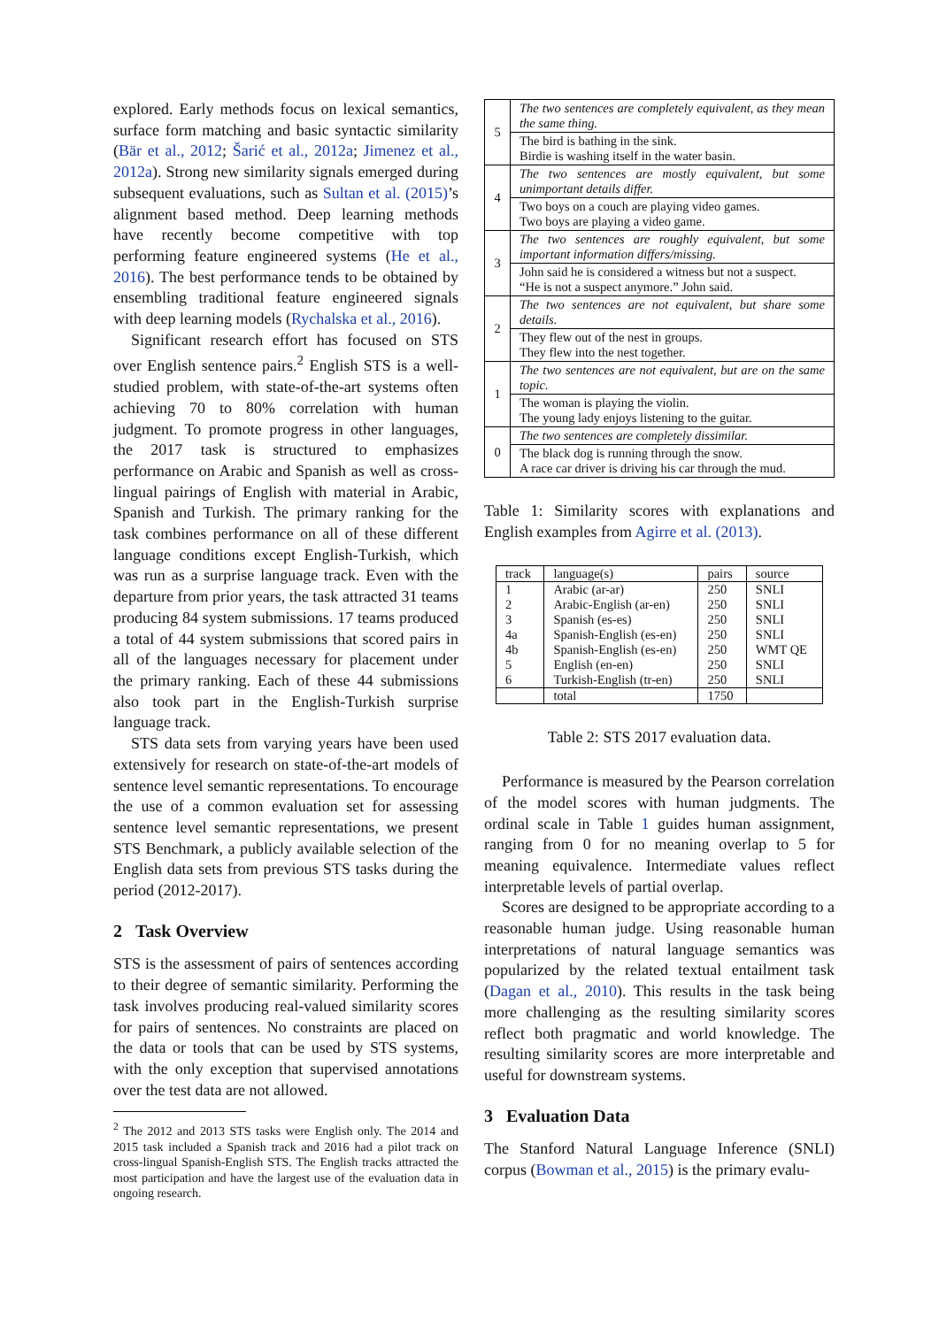explored. Early methods focus on lexical semantics, surface form matching and basic syntactic similarity (Bär et al., 2012; Šarić et al., 2012a; Jimenez et al., 2012a). Strong new similarity signals emerged during subsequent evaluations, such as Sultan et al. (2015)’s alignment based method. Deep learning methods have recently become competitive with top performing feature engineered systems (He et al., 2016). The best performance tends to be obtained by ensembling traditional feature engineered signals with deep learning models (Rychalska et al., 2016).
Significant research effort has focused on STS over English sentence pairs.<sup>2</sup> English STS is a well-studied problem, with state-of-the-art systems often achieving 70 to 80% correlation with human judgment. To promote progress in other languages, the 2017 task is structured to emphasizes performance on Arabic and Spanish as well as cross-lingual pairings of English with material in Arabic, Spanish and Turkish. The primary ranking for the task combines performance on all of these different language conditions except English-Turkish, which was run as a surprise language track. Even with the departure from prior years, the task attracted 31 teams producing 84 system submissions. 17 teams produced a total of 44 system submissions that scored pairs in all of the languages necessary for placement under the primary ranking. Each of these 44 submissions also took part in the English-Turkish surprise language track.
STS data sets from varying years have been used extensively for research on state-of-the-art models of sentence level semantic representations. To encourage the use of a common evaluation set for assessing sentence level semantic representations, we present STS Benchmark, a publicly available selection of the English data sets from previous STS tasks during the period (2012-2017).
2 Task Overview
STS is the assessment of pairs of sentences according to their degree of semantic similarity. Performing the task involves producing real-valued similarity scores for pairs of sentences. No constraints are placed on the data or tools that can be used by STS systems, with the only exception that supervised annotations over the test data are not allowed.
<sup>2</sup> The 2012 and 2013 STS tasks were English only. The 2014 and 2015 task included a Spanish track and 2016 had a pilot track on cross-lingual Spanish-English STS. The English tracks attracted the most participation and have the largest use of the evaluation data in ongoing research.
| 5 | The two sentences are completely equivalent, as they mean the same thing. |
| | The bird is bathing in the sink. Birdie is washing itself in the water basin. |
| 4 | The two sentences are mostly equivalent, but some unimportant details differ. |
| | Two boys on a couch are playing video games. Two boys are playing a video game. |
| 3 | The two sentences are roughly equivalent, but some important information differs/missing. |
| | John said he is considered a witness but not a suspect. “He is not a suspect anymore.” John said. |
| 2 | The two sentences are not equivalent, but share some details. |
| | They flew out of the nest in groups. They flew into the nest together. |
| 1 | The two sentences are not equivalent, but are on the same topic. |
| | The woman is playing the violin. The young lady enjoys listening to the guitar. |
| 0 | The two sentences are completely dissimilar. |
| | The black dog is running through the snow. A race car driver is driving his car through the mud. |
Table 1: Similarity scores with explanations and English examples from Agirre et al. (2013).
| track | language(s) | pairs | source |
| --- | --- | --- | --- |
| 1 | Arabic (ar-ar) | 250 | SNLI |
| 2 | Arabic-English (ar-en) | 250 | SNLI |
| 3 | Spanish (es-es) | 250 | SNLI |
| 4a | Spanish-English (es-en) | 250 | SNLI |
| 4b | Spanish-English (es-en) | 250 | WMT QE |
| 5 | English (en-en) | 250 | SNLI |
| 6 | Turkish-English (tr-en) | 250 | SNLI |
| | total | 1750 | |
Table 2: STS 2017 evaluation data.
Performance is measured by the Pearson correlation of the model scores with human judgments. The ordinal scale in Table 1 guides human assignment, ranging from 0 for no meaning overlap to 5 for meaning equivalence. Intermediate values reflect interpretable levels of partial overlap.
Scores are designed to be appropriate according to a reasonable human judge. Using reasonable human interpretations of natural language semantics was popularized by the related textual entailment task (Dagan et al., 2010). This results in the task being more challenging as the resulting similarity scores reflect both pragmatic and world knowledge. The resulting similarity scores are more interpretable and useful for downstream systems.
3 Evaluation Data
The Stanford Natural Language Inference (SNLI) corpus (Bowman et al., 2015) is the primary evalu-